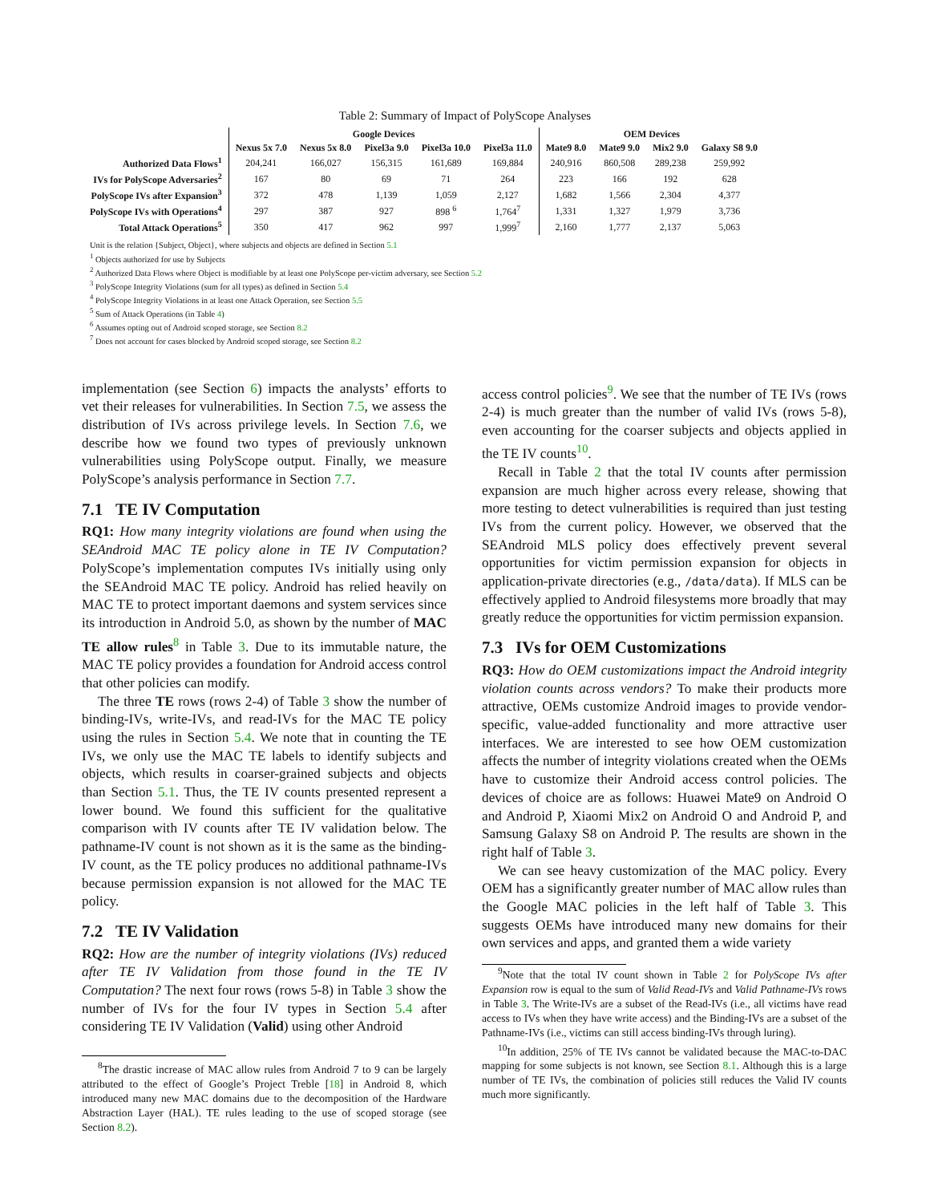Table 2: Summary of Impact of PolyScope Analyses
| | Google Devices | | | | | OEM Devices | | | |
| --- | --- | --- | --- | --- | --- | --- | --- | --- | --- |
| | Nexus 5x 7.0 | Nexus 5x 8.0 | Pixel3a 9.0 | Pixel3a 10.0 | Pixel3a 11.0 | Mate9 8.0 | Mate9 9.0 | Mix2 9.0 | Galaxy S8 9.0 |
| Authorized Data Flows<sup>1</sup> | 204,241 | 166,027 | 156,315 | 161,689 | 169,884 | 240,916 | 860,508 | 289,238 | 259,992 |
| IVs for PolyScope Adversaries<sup>2</sup> | 167 | 80 | 69 | 71 | 264 | 223 | 166 | 192 | 628 |
| PolyScope IVs after Expansion<sup>3</sup> | 372 | 478 | 1,139 | 1,059 | 2,127 | 1,682 | 1,566 | 2,304 | 4,377 |
| PolyScope IVs with Operations<sup>4</sup> | 297 | 387 | 927 | 898 <sup>6</sup> | 1,764<sup>7</sup> | 1,331 | 1,327 | 1,979 | 3,736 |
| Total Attack Operations<sup>5</sup> | 350 | 417 | 962 | 997 | 1,999<sup>7</sup> | 2,160 | 1,777 | 2,137 | 5,063 |
Unit is the relation {Subject, Object}, where subjects and objects are defined in Section 5.1
<sup>1</sup> Objects authorized for use by Subjects
<sup>2</sup> Authorized Data Flows where Object is modifiable by at least one PolyScope per-victim adversary, see Section 5.2
<sup>3</sup> PolyScope Integrity Violations (sum for all types) as defined in Section 5.4
<sup>4</sup> PolyScope Integrity Violations in at least one Attack Operation, see Section 5.5
<sup>5</sup> Sum of Attack Operations (in Table 4)
<sup>6</sup> Assumes opting out of Android scoped storage, see Section 8.2
<sup>7</sup> Does not account for cases blocked by Android scoped storage, see Section 8.2
implementation (see Section 6) impacts the analysts’ efforts to vet their releases for vulnerabilities. In Section 7.5, we assess the distribution of IVs across privilege levels. In Section 7.6, we describe how we found two types of previously unknown vulnerabilities using PolyScope output. Finally, we measure PolyScope’s analysis performance in Section 7.7.
7.1 TE IV Computation
RQ1: How many integrity violations are found when using the SEAndroid MAC TE policy alone in TE IV Computation? PolyScope’s implementation computes IVs initially using only the SEAndroid MAC TE policy. Android has relied heavily on MAC TE to protect important daemons and system services since its introduction in Android 5.0, as shown by the number of MAC TE allow rules<sup>8</sup> in Table 3. Due to its immutable nature, the MAC TE policy provides a foundation for Android access control that other policies can modify.
The three TE rows (rows 2-4) of Table 3 show the number of binding-IVs, write-IVs, and read-IVs for the MAC TE policy using the rules in Section 5.4. We note that in counting the TE IVs, we only use the MAC TE labels to identify subjects and objects, which results in coarser-grained subjects and objects than Section 5.1. Thus, the TE IV counts presented represent a lower bound. We found this sufficient for the qualitative comparison with IV counts after TE IV validation below. The pathname-IV count is not shown as it is the same as the binding-IV count, as the TE policy produces no additional pathname-IVs because permission expansion is not allowed for the MAC TE policy.
7.2 TE IV Validation
RQ2: How are the number of integrity violations (IVs) reduced after TE IV Validation from those found in the TE IV Computation? The next four rows (rows 5-8) in Table 3 show the number of IVs for the four IV types in Section 5.4 after considering TE IV Validation (Valid) using other Android
<sup>8</sup> The drastic increase of MAC allow rules from Android 7 to 9 can be largely attributed to the effect of Google’s Project Treble [18] in Android 8, which introduced many new MAC domains due to the decomposition of the Hardware Abstraction Layer (HAL). TE rules leading to the use of scoped storage (see Section 8.2).
access control policies<sup>9</sup>. We see that the number of TE IVs (rows 2-4) is much greater than the number of valid IVs (rows 5-8), even accounting for the coarser subjects and objects applied in the TE IV counts<sup>10</sup>.
Recall in Table 2 that the total IV counts after permission expansion are much higher across every release, showing that more testing to detect vulnerabilities is required than just testing IVs from the current policy. However, we observed that the SEAndroid MLS policy does effectively prevent several opportunities for victim permission expansion for objects in application-private directories (e.g., /data/data). If MLS can be effectively applied to Android filesystems more broadly that may greatly reduce the opportunities for victim permission expansion.
7.3 IVs for OEM Customizations
RQ3: How do OEM customizations impact the Android integrity violation counts across vendors? To make their products more attractive, OEMs customize Android images to provide vendor-specific, value-added functionality and more attractive user interfaces. We are interested to see how OEM customization affects the number of integrity violations created when the OEMs have to customize their Android access control policies. The devices of choice are as follows: Huawei Mate9 on Android O and Android P, Xiaomi Mix2 on Android O and Android P, and Samsung Galaxy S8 on Android P. The results are shown in the right half of Table 3.
We can see heavy customization of the MAC policy. Every OEM has a significantly greater number of MAC allow rules than the Google MAC policies in the left half of Table 3. This suggests OEMs have introduced many new domains for their own services and apps, and granted them a wide variety
<sup>9</sup> Note that the total IV count shown in Table 2 for PolyScope IVs after Expansion row is equal to the sum of Valid Read-IVs and Valid Pathname-IVs rows in Table 3. The Write-IVs are a subset of the Read-IVs (i.e., all victims have read access to IVs when they have write access) and the Binding-IVs are a subset of the Pathname-IVs (i.e., victims can still access binding-IVs through luring).
<sup>10</sup> In addition, 25% of TE IVs cannot be validated because the MAC-to-DAC mapping for some subjects is not known, see Section 8.1. Although this is a large number of TE IVs, the combination of policies still reduces the Valid IV counts much more significantly.